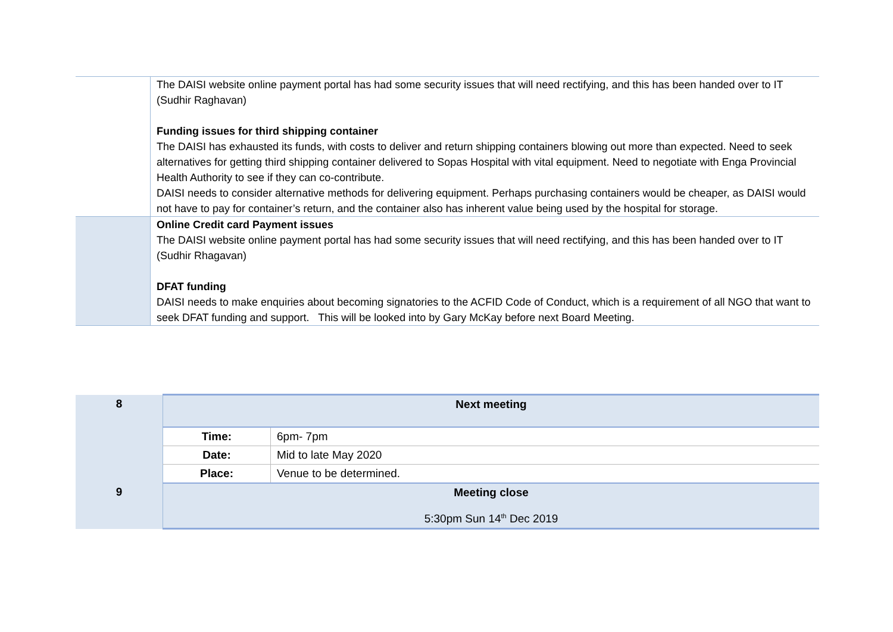| | The DAISI website online payment portal has had some security issues that will need rectifying, and this has been handed over to IT (Sudhir Raghavan) Funding issues for third shipping container The DAISI has exhausted its funds, with costs to deliver and return shipping containers blowing out more than expected. Need to seek alternatives for getting third shipping container delivered to Sopas Hospital with vital equipment. Need to negotiate with Enga Provincial Health Authority to see if they can co-contribute. DAISI needs to consider alternative methods for delivering equipment. Perhaps purchasing containers would be cheaper, as DAISI would not have to pay for container’s return, and the container also has inherent value being used by the hospital for storage. |
| | Online Credit card Payment issues The DAISI website online payment portal has had some security issues that will need rectifying, and this has been handed over to IT (Sudhir Rhagavan) DFAT funding DAISI needs to make enquiries about becoming signatories to the ACFID Code of Conduct, which is a requirement of all NGO that want to seek DFAT funding and support. This will be looked into by Gary McKay before next Board Meeting. |
| 8 | Next meeting | |
| | Time: | 6pm- 7pm |
| | Date: | Mid to late May 2020 |
| | Place: | Venue to be determined. |
| 9 | Meeting close 5:30pm Sun 14<sup>th</sup> Dec 2019 | |